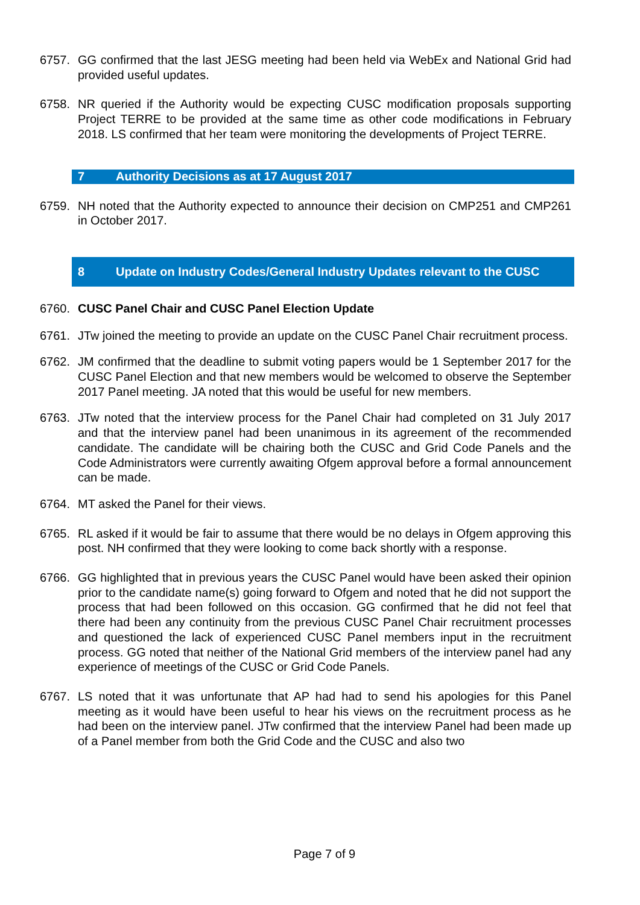6757. GG confirmed that the last JESG meeting had been held via WebEx and National Grid had provided useful updates.
6758. NR queried if the Authority would be expecting CUSC modification proposals supporting Project TERRE to be provided at the same time as other code modifications in February 2018. LS confirmed that her team were monitoring the developments of Project TERRE.
7 Authority Decisions as at 17 August 2017
6759. NH noted that the Authority expected to announce their decision on CMP251 and CMP261 in October 2017.
8 Update on Industry Codes/General Industry Updates relevant to the CUSC
6760. CUSC Panel Chair and CUSC Panel Election Update
6761. JTw joined the meeting to provide an update on the CUSC Panel Chair recruitment process.
6762. JM confirmed that the deadline to submit voting papers would be 1 September 2017 for the CUSC Panel Election and that new members would be welcomed to observe the September 2017 Panel meeting. JA noted that this would be useful for new members.
6763. JTw noted that the interview process for the Panel Chair had completed on 31 July 2017 and that the interview panel had been unanimous in its agreement of the recommended candidate. The candidate will be chairing both the CUSC and Grid Code Panels and the Code Administrators were currently awaiting Ofgem approval before a formal announcement can be made.
6764. MT asked the Panel for their views.
6765. RL asked if it would be fair to assume that there would be no delays in Ofgem approving this post. NH confirmed that they were looking to come back shortly with a response.
6766. GG highlighted that in previous years the CUSC Panel would have been asked their opinion prior to the candidate name(s) going forward to Ofgem and noted that he did not support the process that had been followed on this occasion. GG confirmed that he did not feel that there had been any continuity from the previous CUSC Panel Chair recruitment processes and questioned the lack of experienced CUSC Panel members input in the recruitment process. GG noted that neither of the National Grid members of the interview panel had any experience of meetings of the CUSC or Grid Code Panels.
6767. LS noted that it was unfortunate that AP had had to send his apologies for this Panel meeting as it would have been useful to hear his views on the recruitment process as he had been on the interview panel. JTw confirmed that the interview Panel had been made up of a Panel member from both the Grid Code and the CUSC and also two
Page 7 of 9